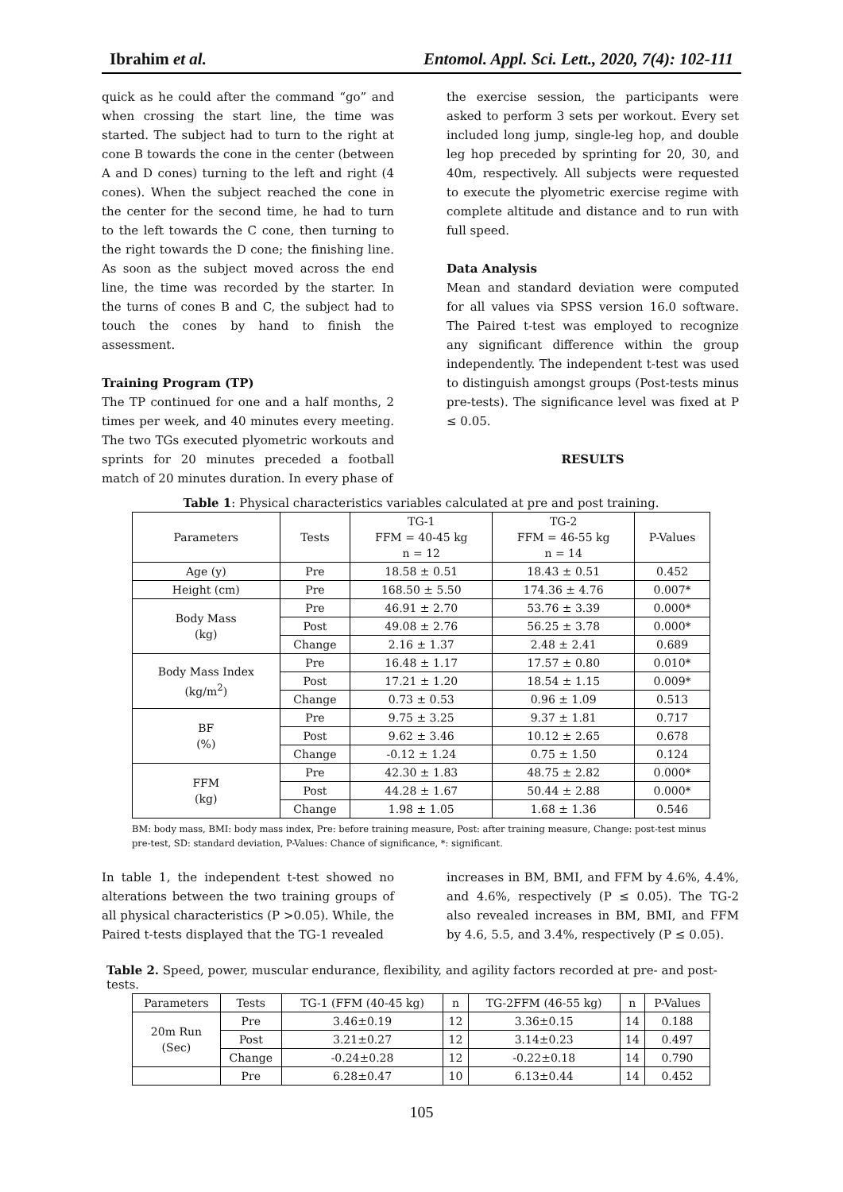Ibrahim et al. Entomol. Appl. Sci. Lett., 2020, 7(4): 102-111
quick as he could after the command “go” and when crossing the start line, the time was started. The subject had to turn to the right at cone B towards the cone in the center (between A and D cones) turning to the left and right (4 cones). When the subject reached the cone in the center for the second time, he had to turn to the left towards the C cone, then turning to the right towards the D cone; the finishing line. As soon as the subject moved across the end line, the time was recorded by the starter. In the turns of cones B and C, the subject had to touch the cones by hand to finish the assessment.
Training Program (TP)
The TP continued for one and a half months, 2 times per week, and 40 minutes every meeting. The two TGs executed plyometric workouts and sprints for 20 minutes preceded a football match of 20 minutes duration. In every phase of
the exercise session, the participants were asked to perform 3 sets per workout. Every set included long jump, single-leg hop, and double leg hop preceded by sprinting for 20, 30, and 40m, respectively. All subjects were requested to execute the plyometric exercise regime with complete altitude and distance and to run with full speed.
Data Analysis
Mean and standard deviation were computed for all values via SPSS version 16.0 software. The Paired t-test was employed to recognize any significant difference within the group independently. The independent t-test was used to distinguish amongst groups (Post-tests minus pre-tests). The significance level was fixed at P ≤ 0.05.
RESULTS
Table 1: Physical characteristics variables calculated at pre and post training.
| Parameters | Tests | TG-1 FFM = 40-45 kg n = 12 | TG-2 FFM = 46-55 kg n = 14 | P-Values |
| Age (y) | Pre | 18.58 ± 0.51 | 18.43 ± 0.51 | 0.452 |
| Height (cm) | Pre | 168.50 ± 5.50 | 174.36 ± 4.76 | 0.007* |
| Body Mass (kg) | Pre | 46.91 ± 2.70 | 53.76 ± 3.39 | 0.000* |
| | Post | 49.08 ± 2.76 | 56.25 ± 3.78 | 0.000* |
| | Change | 2.16 ± 1.37 | 2.48 ± 2.41 | 0.689 |
| Body Mass Index (kg/m<sup>2</sup>) | Pre | 16.48 ± 1.17 | 17.57 ± 0.80 | 0.010* |
| | Post | 17.21 ± 1.20 | 18.54 ± 1.15 | 0.009* |
| | Change | 0.73 ± 0.53 | 0.96 ± 1.09 | 0.513 |
| BF (%) | Pre | 9.75 ± 3.25 | 9.37 ± 1.81 | 0.717 |
| | Post | 9.62 ± 3.46 | 10.12 ± 2.65 | 0.678 |
| | Change | -0.12 ± 1.24 | 0.75 ± 1.50 | 0.124 |
| FFM (kg) | Pre | 42.30 ± 1.83 | 48.75 ± 2.82 | 0.000* |
| | Post | 44.28 ± 1.67 | 50.44 ± 2.88 | 0.000* |
| | Change | 1.98 ± 1.05 | 1.68 ± 1.36 | 0.546 |
BM: body mass, BMI: body mass index, Pre: before training measure, Post: after training measure, Change: post-test minus pre-test, SD: standard deviation, P-Values: Chance of significance, *: significant.
In table 1, the independent t-test showed no alterations between the two training groups of all physical characteristics (P >0.05). While, the Paired t-tests displayed that the TG-1 revealed
increases in BM, BMI, and FFM by 4.6%, 4.4%, and 4.6%, respectively (P ≤ 0.05). The TG-2 also revealed increases in BM, BMI, and FFM by 4.6, 5.5, and 3.4%, respectively (P ≤ 0.05).
Table 2. Speed, power, muscular endurance, flexibility, and agility factors recorded at pre- and post-tests.
| Parameters | Tests | TG-1 (FFM (40-45 kg) | n | TG-2FFM (46-55 kg) | n | P-Values |
| 20m Run (Sec) | Pre | 3.46±0.19 | 12 | 3.36±0.15 | 14 | 0.188 |
| | Post | 3.21±0.27 | 12 | 3.14±0.23 | 14 | 0.497 |
| | Change | -0.24±0.28 | 12 | -0.22±0.18 | 14 | 0.790 |
| | Pre | 6.28±0.47 | 10 | 6.13±0.44 | 14 | 0.452 |
105